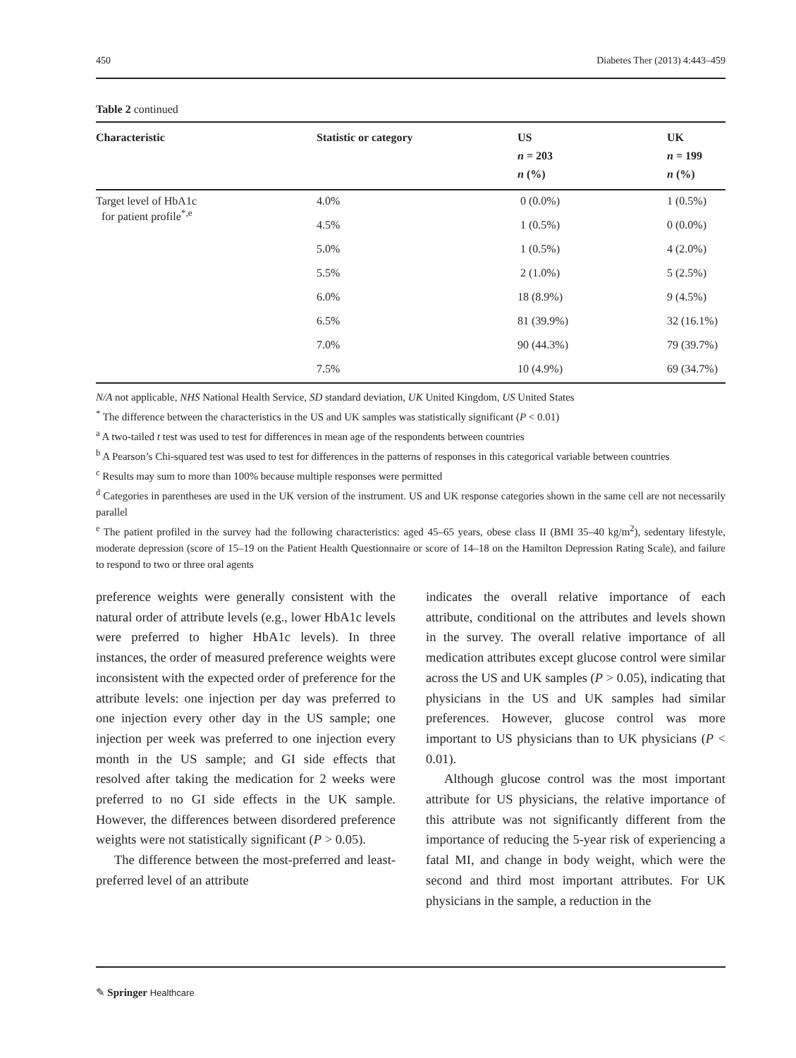450 Diabetes Ther (2013) 4:443–459
Table 2 continued
| Characteristic | Statistic or category | US n = 203 n (%) | UK n = 199 n (%) |
| --- | --- | --- | --- |
| Target level of HbA1c for patient profile<sup>*,e</sup> | 4.0% | 0 (0.0%) | 1 (0.5%) |
| | 4.5% | 1 (0.5%) | 0 (0.0%) |
| | 5.0% | 1 (0.5%) | 4 (2.0%) |
| | 5.5% | 2 (1.0%) | 5 (2.5%) |
| | 6.0% | 18 (8.9%) | 9 (4.5%) |
| | 6.5% | 81 (39.9%) | 32 (16.1%) |
| | 7.0% | 90 (44.3%) | 79 (39.7%) |
| | 7.5% | 10 (4.9%) | 69 (34.7%) |
N/A not applicable, NHS National Health Service, SD standard deviation, UK United Kingdom, US United States
<sup>*</sup> The difference between the characteristics in the US and UK samples was statistically significant (P < 0.01)
<sup>a</sup> A two-tailed t test was used to test for differences in mean age of the respondents between countries
<sup>b</sup> A Pearson’s Chi-squared test was used to test for differences in the patterns of responses in this categorical variable between countries
<sup>c</sup> Results may sum to more than 100% because multiple responses were permitted
<sup>d</sup> Categories in parentheses are used in the UK version of the instrument. US and UK response categories shown in the same cell are not necessarily parallel
<sup>e</sup> The patient profiled in the survey had the following characteristics: aged 45–65 years, obese class II (BMI 35–40 kg/m<sup>2</sup>), sedentary lifestyle, moderate depression (score of 15–19 on the Patient Health Questionnaire or score of 14–18 on the Hamilton Depression Rating Scale), and failure to respond to two or three oral agents
preference weights were generally consistent with the natural order of attribute levels (e.g., lower HbA1c levels were preferred to higher HbA1c levels). In three instances, the order of measured preference weights were inconsistent with the expected order of preference for the attribute levels: one injection per day was preferred to one injection every other day in the US sample; one injection per week was preferred to one injection every month in the US sample; and GI side effects that resolved after taking the medication for 2 weeks were preferred to no GI side effects in the UK sample. However, the differences between disordered preference weights were not statistically significant (P > 0.05).
The difference between the most-preferred and least-preferred level of an attribute
indicates the overall relative importance of each attribute, conditional on the attributes and levels shown in the survey. The overall relative importance of all medication attributes except glucose control were similar across the US and UK samples (P > 0.05), indicating that physicians in the US and UK samples had similar preferences. However, glucose control was more important to US physicians than to UK physicians (P < 0.01).
Although glucose control was the most important attribute for US physicians, the relative importance of this attribute was not significantly different from the importance of reducing the 5-year risk of experiencing a fatal MI, and change in body weight, which were the second and third most important attributes. For UK physicians in the sample, a reduction in the
✎ Springer Healthcare